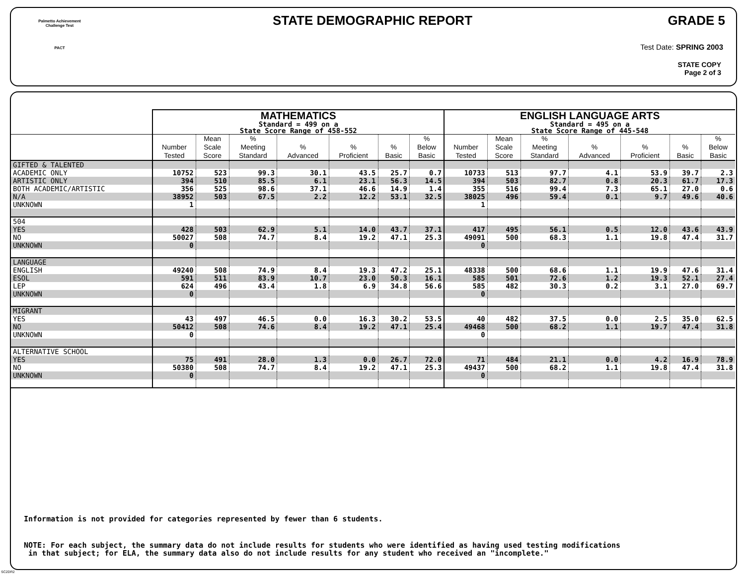Palmetto Achievement
Challenge Test
PACT
STATE DEMOGRAPHIC REPORT GRADE 5
Test Date: SPRING 2003
STATE COPY
Page 2 of 3
| | MATHEMATICS Standard = 499 on a State Score Range of 458-552 | | | | | | | ENGLISH LANGUAGE ARTS Standard = 495 on a State Score Range of 445-548 | | | | | | |
| --- | --- | --- | --- | --- | --- | --- | --- | --- | --- | --- | --- | --- | --- | --- |
| | Number Tested | Mean Scale Score | % Meeting Standard | % Advanced | % Proficient | % Basic | % Below Basic | Number Tested | Mean Scale Score | % Meeting Standard | % Advanced | % Proficient | % Basic | % Below Basic |
| GIFTED & TALENTED | | | | | | | | | | | | | | |
| ACADEMIC ONLY | 10752 | 523 | 99.3 | 30.1 | 43.5 | 25.7 | 0.7 | 10733 | 513 | 97.7 | 4.1 | 53.9 | 39.7 | 2.3 |
| ARTISTIC ONLY | 394 | 510 | 85.5 | 6.1 | 23.1 | 56.3 | 14.5 | 394 | 503 | 82.7 | 0.8 | 20.3 | 61.7 | 17.3 |
| BOTH ACADEMIC/ARTISTIC | 356 | 525 | 98.6 | 37.1 | 46.6 | 14.9 | 1.4 | 355 | 516 | 99.4 | 7.3 | 65.1 | 27.0 | 0.6 |
| N/A | 38952 | 503 | 67.5 | 2.2 | 12.2 | 53.1 | 32.5 | 38025 | 496 | 59.4 | 0.1 | 9.7 | 49.6 | 40.6 |
| UNKNOWN | 1 | | | | | | | 1 | | | | | | |
| 504 | | | | | | | | | | | | | | |
| YES | 428 | 503 | 62.9 | 5.1 | 14.0 | 43.7 | 37.1 | 417 | 495 | 56.1 | 0.5 | 12.0 | 43.6 | 43.9 |
| NO | 50027 | 508 | 74.7 | 8.4 | 19.2 | 47.1 | 25.3 | 49091 | 500 | 68.3 | 1.1 | 19.8 | 47.4 | 31.7 |
| UNKNOWN | 0 | | | | | | | 0 | | | | | | |
| LANGUAGE | | | | | | | | | | | | | | |
| ENGLISH | 49240 | 508 | 74.9 | 8.4 | 19.3 | 47.2 | 25.1 | 48338 | 500 | 68.6 | 1.1 | 19.9 | 47.6 | 31.4 |
| ESOL | 591 | 511 | 83.9 | 10.7 | 23.0 | 50.3 | 16.1 | 585 | 501 | 72.6 | 1.2 | 19.3 | 52.1 | 27.4 |
| LEP | 624 | 496 | 43.4 | 1.8 | 6.9 | 34.8 | 56.6 | 585 | 482 | 30.3 | 0.2 | 3.1 | 27.0 | 69.7 |
| UNKNOWN | 0 | | | | | | | 0 | | | | | | |
| MIGRANT | | | | | | | | | | | | | | |
| YES | 43 | 497 | 46.5 | 0.0 | 16.3 | 30.2 | 53.5 | 40 | 482 | 37.5 | 0.0 | 2.5 | 35.0 | 62.5 |
| NO | 50412 | 508 | 74.6 | 8.4 | 19.2 | 47.1 | 25.4 | 49468 | 500 | 68.2 | 1.1 | 19.7 | 47.4 | 31.8 |
| UNKNOWN | 0 | | | | | | | 0 | | | | | | |
| ALTERNATIVE SCHOOL | | | | | | | | | | | | | | |
| YES | 75 | 491 | 28.0 | 1.3 | 0.0 | 26.7 | 72.0 | 71 | 484 | 21.1 | 0.0 | 4.2 | 16.9 | 78.9 |
| NO | 50380 | 508 | 74.7 | 8.4 | 19.2 | 47.1 | 25.3 | 49437 | 500 | 68.2 | 1.1 | 19.8 | 47.4 | 31.8 |
| UNKNOWN | 0 | | | | | | | 0 | | | | | | |
Information is not provided for categories represented by fewer than 6 students.
NOTE: For each subject, the summary data do not include results for students who were identified as having used testing modifications
in that subject; for ELA, the summary data also do not include results for any student who received an "incomplete."
SC2DR2